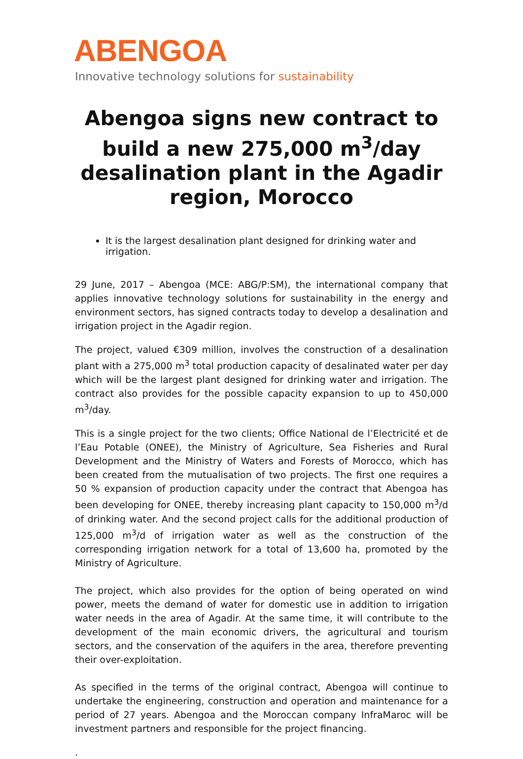ABENGOA
Innovative technology solutions for sustainability
Abengoa signs new contract to build a new 275,000 m<sup>3</sup>/day desalination plant in the Agadir region, Morocco
It is the largest desalination plant designed for drinking water and irrigation.
29 June, 2017 – Abengoa (MCE: ABG/P:SM), the international company that applies innovative technology solutions for sustainability in the energy and environment sectors, has signed contracts today to develop a desalination and irrigation project in the Agadir region.
The project, valued €309 million, involves the construction of a desalination plant with a 275,000 m<sup>3</sup> total production capacity of desalinated water per day which will be the largest plant designed for drinking water and irrigation. The contract also provides for the possible capacity expansion to up to 450,000 m<sup>3</sup>/day.
This is a single project for the two clients; Office National de l’Electricité et de l’Eau Potable (ONEE), the Ministry of Agriculture, Sea Fisheries and Rural Development and the Ministry of Waters and Forests of Morocco, which has been created from the mutualisation of two projects. The first one requires a 50 % expansion of production capacity under the contract that Abengoa has been developing for ONEE, thereby increasing plant capacity to 150,000 m<sup>3</sup>/d of drinking water. And the second project calls for the additional production of 125,000 m<sup>3</sup>/d of irrigation water as well as the construction of the corresponding irrigation network for a total of 13,600 ha, promoted by the Ministry of Agriculture.
The project, which also provides for the option of being operated on wind power, meets the demand of water for domestic use in addition to irrigation water needs in the area of Agadir. At the same time, it will contribute to the development of the main economic drivers, the agricultural and tourism sectors, and the conservation of the aquifers in the area, therefore preventing their over-exploitation.
As specified in the terms of the original contract, Abengoa will continue to undertake the engineering, construction and operation and maintenance for a period of 27 years. Abengoa and the Moroccan company InfraMaroc will be investment partners and responsible for the project financing.
.